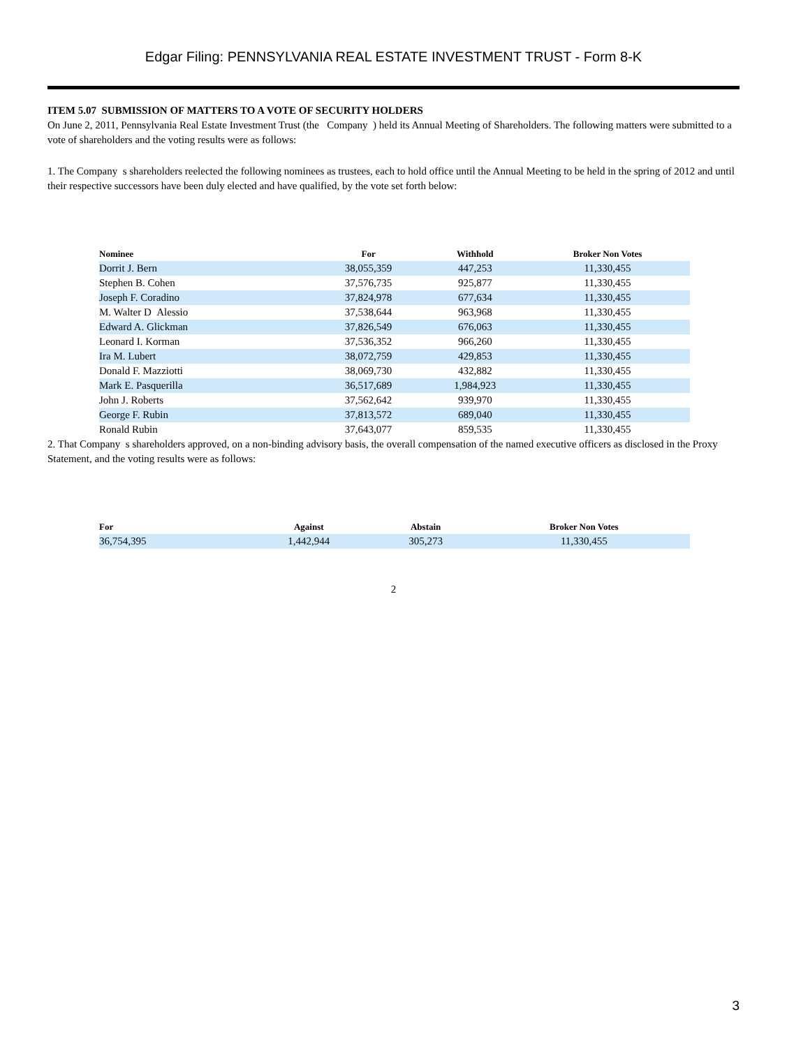Edgar Filing: PENNSYLVANIA REAL ESTATE INVESTMENT TRUST - Form 8-K
ITEM 5.07 SUBMISSION OF MATTERS TO A VOTE OF SECURITY HOLDERS
On June 2, 2011, Pennsylvania Real Estate Investment Trust (the Company ) held its Annual Meeting of Shareholders. The following matters were submitted to a vote of shareholders and the voting results were as follows:
1. The Company s shareholders reelected the following nominees as trustees, each to hold office until the Annual Meeting to be held in the spring of 2012 and until their respective successors have been duly elected and have qualified, by the vote set forth below:
| Nominee | For | Withhold | Broker Non Votes |
| --- | --- | --- | --- |
| Dorrit J. Bern | 38,055,359 | 447,253 | 11,330,455 |
| Stephen B. Cohen | 37,576,735 | 925,877 | 11,330,455 |
| Joseph F. Coradino | 37,824,978 | 677,634 | 11,330,455 |
| M. Walter D Alessio | 37,538,644 | 963,968 | 11,330,455 |
| Edward A. Glickman | 37,826,549 | 676,063 | 11,330,455 |
| Leonard I. Korman | 37,536,352 | 966,260 | 11,330,455 |
| Ira M. Lubert | 38,072,759 | 429,853 | 11,330,455 |
| Donald F. Mazziotti | 38,069,730 | 432,882 | 11,330,455 |
| Mark E. Pasquerilla | 36,517,689 | 1,984,923 | 11,330,455 |
| John J. Roberts | 37,562,642 | 939,970 | 11,330,455 |
| George F. Rubin | 37,813,572 | 689,040 | 11,330,455 |
| Ronald Rubin | 37,643,077 | 859,535 | 11,330,455 |
2. That Company s shareholders approved, on a non-binding advisory basis, the overall compensation of the named executive officers as disclosed in the Proxy Statement, and the voting results were as follows:
| For | Against | Abstain | Broker Non Votes |
| --- | --- | --- | --- |
| 36,754,395 | 1,442,944 | 305,273 | 11,330,455 |
2
3